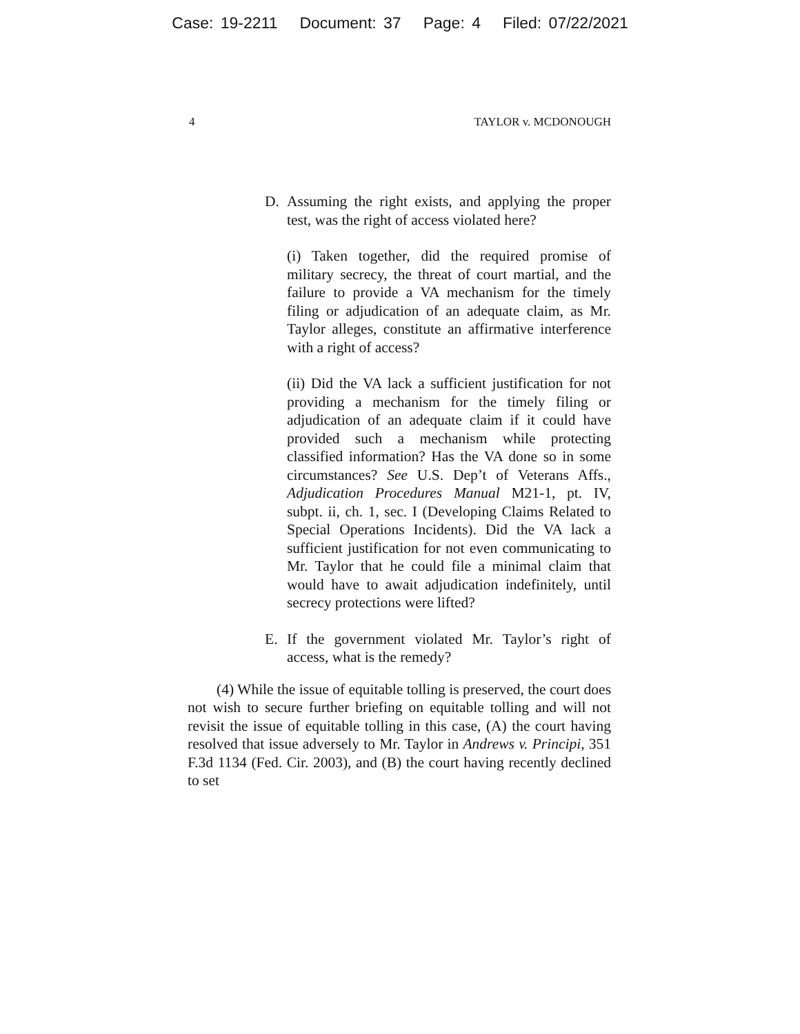Case: 19-2211 Document: 37 Page: 4 Filed: 07/22/2021
4 TAYLOR v. MCDONOUGH
D. Assuming the right exists, and applying the proper test, was the right of access violated here?
(i) Taken together, did the required promise of military secrecy, the threat of court martial, and the failure to provide a VA mechanism for the timely filing or adjudication of an adequate claim, as Mr. Taylor alleges, constitute an affirmative interference with a right of access?
(ii) Did the VA lack a sufficient justification for not providing a mechanism for the timely filing or adjudication of an adequate claim if it could have provided such a mechanism while protecting classified information? Has the VA done so in some circumstances? See U.S. Dep’t of Veterans Affs., Adjudication Procedures Manual M21-1, pt. IV, subpt. ii, ch. 1, sec. I (Developing Claims Related to Special Operations Incidents). Did the VA lack a sufficient justification for not even communicating to Mr. Taylor that he could file a minimal claim that would have to await adjudication indefinitely, until secrecy protections were lifted?
E. If the government violated Mr. Taylor’s right of access, what is the remedy?
(4) While the issue of equitable tolling is preserved, the court does not wish to secure further briefing on equitable tolling and will not revisit the issue of equitable tolling in this case, (A) the court having resolved that issue adversely to Mr. Taylor in Andrews v. Principi, 351 F.3d 1134 (Fed. Cir. 2003), and (B) the court having recently declined to set